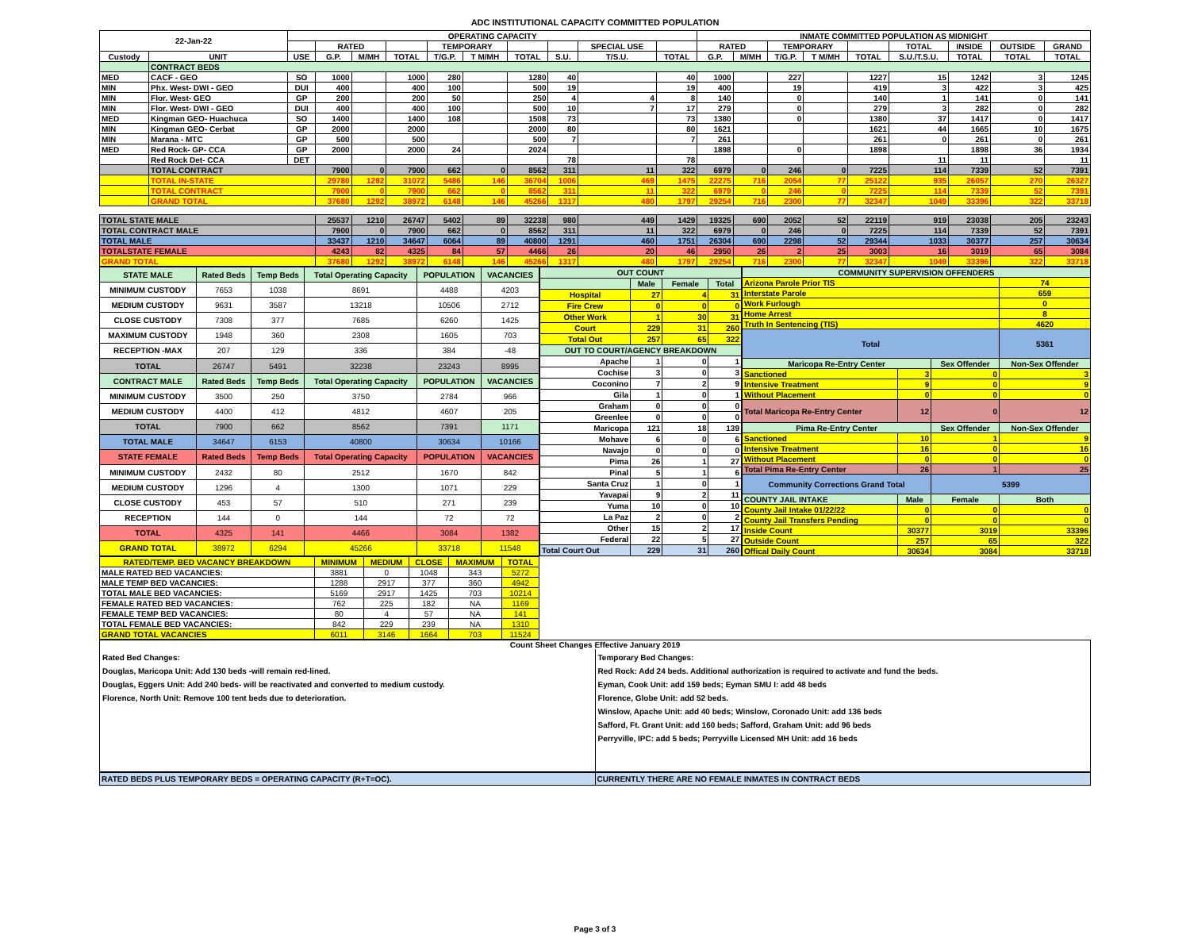ADC INSTITUTIONAL CAPACITY COMMITTED POPULATION
| 22-Jan-22 | | OPERATING CAPACITY | | | | | | | | | | INMATE COMMITTED POPULATION AS MIDNIGHT | | | | | | | | |
| --- | --- | --- | --- | --- | --- | --- | --- | --- | --- | --- | --- | --- | --- | --- | --- | --- | --- | --- | --- | --- |
| | | | RATED | | | TEMPORARY | | | | SPECIAL USE | | RATED | | TEMPORARY | | | TOTAL | INSIDE | OUTSIDE | GRAND |
| Custody | UNIT | USE | G.P. | M/MH | TOTAL | T/G.P. | T M/MH | TOTAL | S.U. | T/S.U. | TOTAL | G.P. | M/MH | T/G.P. | T M/MH | TOTAL | S.U./T.S.U. | TOTAL | TOTAL | TOTAL |
| | CONTRACT BEDS | | | | | | | | | | | | | | | | | | | |
| MED | CACF - GEO | SO | 1000 | | 1000 | 280 | | 1280 | 40 | | 40 | 1000 | | 227 | | 1227 | 15 | 1242 | 3 | 1245 |
| MIN | Phx. West- DWI - GEO | DUI | 400 | | 400 | 100 | | 500 | 19 | | 19 | 400 | | 19 | | 419 | 3 | 422 | 3 | 425 |
| MIN | Flor. West- GEO | GP | 200 | | 200 | 50 | | 250 | 4 | 4 | 8 | 140 | | 0 | | 140 | 1 | 141 | 0 | 141 |
| MIN | Flor. West- DWI - GEO | DUI | 400 | | 400 | 100 | | 500 | 10 | 7 | 17 | 279 | | 0 | | 279 | 3 | 282 | 0 | 282 |
| MED | Kingman GEO- Huachuca | SO | 1400 | | 1400 | 108 | | 1508 | 73 | | 73 | 1380 | | 0 | | 1380 | 37 | 1417 | 0 | 1417 |
| MIN | Kingman GEO- Cerbat | GP | 2000 | | 2000 | | | 2000 | 80 | | 80 | 1621 | | | | 1621 | 44 | 1665 | 10 | 1675 |
| MIN | Marana - MTC | GP | 500 | | 500 | | | 500 | 7 | | 7 | 261 | | | | 261 | 0 | 261 | 0 | 261 |
| MED | Red Rock- GP- CCA | GP | 2000 | | 2000 | 24 | | 2024 | | | | 1898 | | 0 | | 1898 | | 1898 | 36 | 1934 |
| | Red Rock Det- CCA | DET | | | | | | | 78 | | 78 | | | | | | 11 | 11 | | 11 |
| | TOTAL CONTRACT | | 7900 | 0 | 7900 | 662 | 0 | 8562 | 311 | 11 | 322 | 6979 | 0 | 246 | 0 | 7225 | 114 | 7339 | 52 | 7391 |
| | TOTAL IN-STATE | | 29780 | 1292 | 31072 | 5486 | 146 | 36704 | 1006 | 469 | 1475 | 22275 | 716 | 2054 | 77 | 25122 | 935 | 26057 | 270 | 26327 |
| | TOTAL CONTRACT | | 7900 | 0 | 7900 | 662 | 0 | 8562 | 311 | 11 | 322 | 6979 | 0 | 246 | 0 | 7225 | 114 | 7339 | 52 | 7391 |
| | GRAND TOTAL | | 37680 | 1292 | 38972 | 6148 | 146 | 45266 | 1317 | 480 | 1797 | 29254 | 716 | 2300 | 77 | 32347 | 1049 | 33396 | 322 | 33718 |
| TOTAL STATE MALE | | | 25537 | 1210 | 26747 | 5402 | 89 | 32238 | 980 | 449 | 1429 | 19325 | 690 | 2052 | 52 | 22119 | 919 | 23038 | 205 | 23243 |
| TOTAL CONTRACT MALE | | | 7900 | 0 | 7900 | 662 | 0 | 8562 | 311 | 11 | 322 | 6979 | 0 | 246 | 0 | 7225 | 114 | 7339 | 52 | 7391 |
| TOTAL MALE | | | 33437 | 1210 | 34647 | 6064 | 89 | 40800 | 1291 | 460 | 1751 | 26304 | 690 | 2298 | 52 | 29344 | 1033 | 30377 | 257 | 30634 |
| TOTALSTATE FEMALE | | | 4243 | 82 | 4325 | 84 | 57 | 4466 | 26 | 20 | 46 | 2950 | 26 | 2 | 25 | 3003 | 16 | 3019 | 65 | 3084 |
| GRAND TOTAL | | | 37680 | 1292 | 38972 | 6148 | 146 | 45266 | 1317 | 480 | 1797 | 29254 | 716 | 2300 | 77 | 32347 | 1049 | 33396 | 322 | 33718 |
| STATE MALE | Rated Beds | Temp Beds | Total Operating Capacity | POPULATION | VACANCIES |
| MINIMUM CUSTODY | 7653 | 1038 | 8691 | 4488 | 4203 |
| MEDIUM CUSTODY | 9631 | 3587 | 13218 | 10506 | 2712 |
| CLOSE CUSTODY | 7308 | 377 | 7685 | 6260 | 1425 |
| MAXIMUM CUSTODY | 1948 | 360 | 2308 | 1605 | 703 |
| RECEPTION -MAX | 207 | 129 | 336 | 384 | -48 |
| TOTAL | 26747 | 5491 | 32238 | 23243 | 8995 |
| CONTRACT MALE | Rated Beds | Temp Beds | Total Operating Capacity | POPULATION | VACANCIES |
| MINIMUM CUSTODY | 3500 | 250 | 3750 | 2784 | 966 |
| MEDIUM CUSTODY | 4400 | 412 | 4812 | 4607 | 205 |
| TOTAL | 7900 | 662 | 8562 | 7391 | 1171 |
| TOTAL MALE | 34647 | 6153 | 40800 | 30634 | 10166 |
| STATE FEMALE | Rated Beds | Temp Beds | Total Operating Capacity | POPULATION | VACANCIES |
| MINIMUM CUSTODY | 2432 | 80 | 2512 | 1670 | 842 |
| MEDIUM CUSTODY | 1296 | 4 | 1300 | 1071 | 229 |
| CLOSE CUSTODY | 453 | 57 | 510 | 271 | 239 |
| RECEPTION | 144 | 0 | 144 | 72 | 72 |
| TOTAL | 4325 | 141 | 4466 | 3084 | 1382 |
| GRAND TOTAL | 38972 | 6294 | 45266 | 33718 | 11548 |
| OUT COUNT | | | |
| | Male | Female | Total |
| Hospital | 27 | 4 | 31 |
| Fire Crew | 0 | 0 | 0 |
| Other Work | 1 | 30 | 31 |
| Court | 229 | 31 | 260 |
| Total Out | 257 | 65 | 322 |
| OUT TO COURT/AGENCY BREAKDOWN | | | |
| Apache | 1 | 0 | 1 |
| Cochise | 3 | 0 | 3 |
| Coconino | 7 | 2 | 9 |
| Gila | 1 | 0 | 1 |
| Graham | 0 | 0 | 0 |
| Greenlee | 0 | 0 | 0 |
| Maricopa | 121 | 18 | 139 |
| Mohave | 6 | 0 | 6 |
| Navajo | 0 | 0 | 0 |
| Pima | 26 | 1 | 27 |
| Pinal | 5 | 1 | 6 |
| Santa Cruz | 1 | 0 | 1 |
| Yavapai | 9 | 2 | 11 |
| Yuma | 10 | 0 | 10 |
| La Paz | 2 | 0 | 2 |
| Other | 15 | 2 | 17 |
| Federal | 22 | 5 | 27 |
| Total Court Out | 229 | 31 | 260 |
| COMMUNITY SUPERVISION OFFENDERS | | | |
| Arizona Parole Prior TIS | | | 74 |
| Interstate Parole | | | 659 |
| Work Furlough | | | 0 |
| Home Arrest | | | 8 |
| Truth In Sentencing (TIS) | | | 4620 |
| Total | | | 5361 |
| Maricopa Re-Entry Center | | Sex Offender | Non-Sex Offender |
| Sanctioned | 3 | 0 | 3 |
| Intensive Treatment | 9 | 0 | 9 |
| Without Placement | 0 | 0 | 0 |
| Total Maricopa Re-Entry Center | 12 | 0 | 12 |
| Pima Re-Entry Center | | Sex Offender | Non-Sex Offender |
| Sanctioned | 10 | 1 | 9 |
| Intensive Treatment | 16 | 0 | 16 |
| Without Placement | 0 | 0 | 0 |
| Total Pima Re-Entry Center | 26 | 1 | 25 |
| Community Corrections Grand Total | | 5399 | |
| COUNTY JAIL INTAKE | Male | Female | Both |
| County Jail Intake 01/22/22 | 0 | 0 | 0 |
| County Jail Transfers Pending | 0 | 0 | 0 |
| Inside Count | 30377 | 3019 | 33396 |
| Outside Count | 257 | 65 | 322 |
| Offical Daily Count | 30634 | 3084 | 33718 |
| RATED/TEMP. BED VACANCY BREAKDOWN | MINIMUM | MEDIUM | CLOSE | MAXIMUM | TOTAL |
| MALE RATED BED VACANCIES: | 3881 | 0 | 1048 | 343 | 5272 |
| MALE TEMP BED VACANCIES: | 1288 | 2917 | 377 | 360 | 4942 |
| TOTAL MALE BED VACANCIES: | 5169 | 2917 | 1425 | 703 | 10214 |
| FEMALE RATED BED VACANCIES: | 762 | 225 | 182 | NA | 1169 |
| FEMALE TEMP BED VACANCIES: | 80 | 4 | 57 | NA | 141 |
| TOTAL FEMALE BED VACANCIES: | 842 | 229 | 239 | NA | 1310 |
| GRAND TOTAL VACANCIES | 6011 | 3146 | 1664 | 703 | 11524 |
Count Sheet Changes Effective January 2019
Rated Bed Changes:
Douglas, Maricopa Unit: Add 130 beds -will remain red-lined.
Douglas, Eggers Unit: Add 240 beds- will be reactivated and converted to medium custody.
Florence, North Unit: Remove 100 tent beds due to deterioration.
Temporary Bed Changes:
Red Rock: Add 24 beds. Additional authorization is required to activate and fund the beds.
Eyman, Cook Unit: add 159 beds; Eyman SMU I: add 48 beds
Florence, Globe Unit: add 52 beds.
Winslow, Apache Unit: add 40 beds; Winslow, Coronado Unit: add 136 beds
Safford, Ft. Grant Unit: add 160 beds; Safford, Graham Unit: add 96 beds
Perryville, IPC: add 5 beds; Perryville Licensed MH Unit: add 16 beds
RATED BEDS PLUS TEMPORARY BEDS = OPERATING CAPACITY (R+T=OC).
CURRENTLY THERE ARE NO FEMALE INMATES IN CONTRACT BEDS
Page 3 of 3